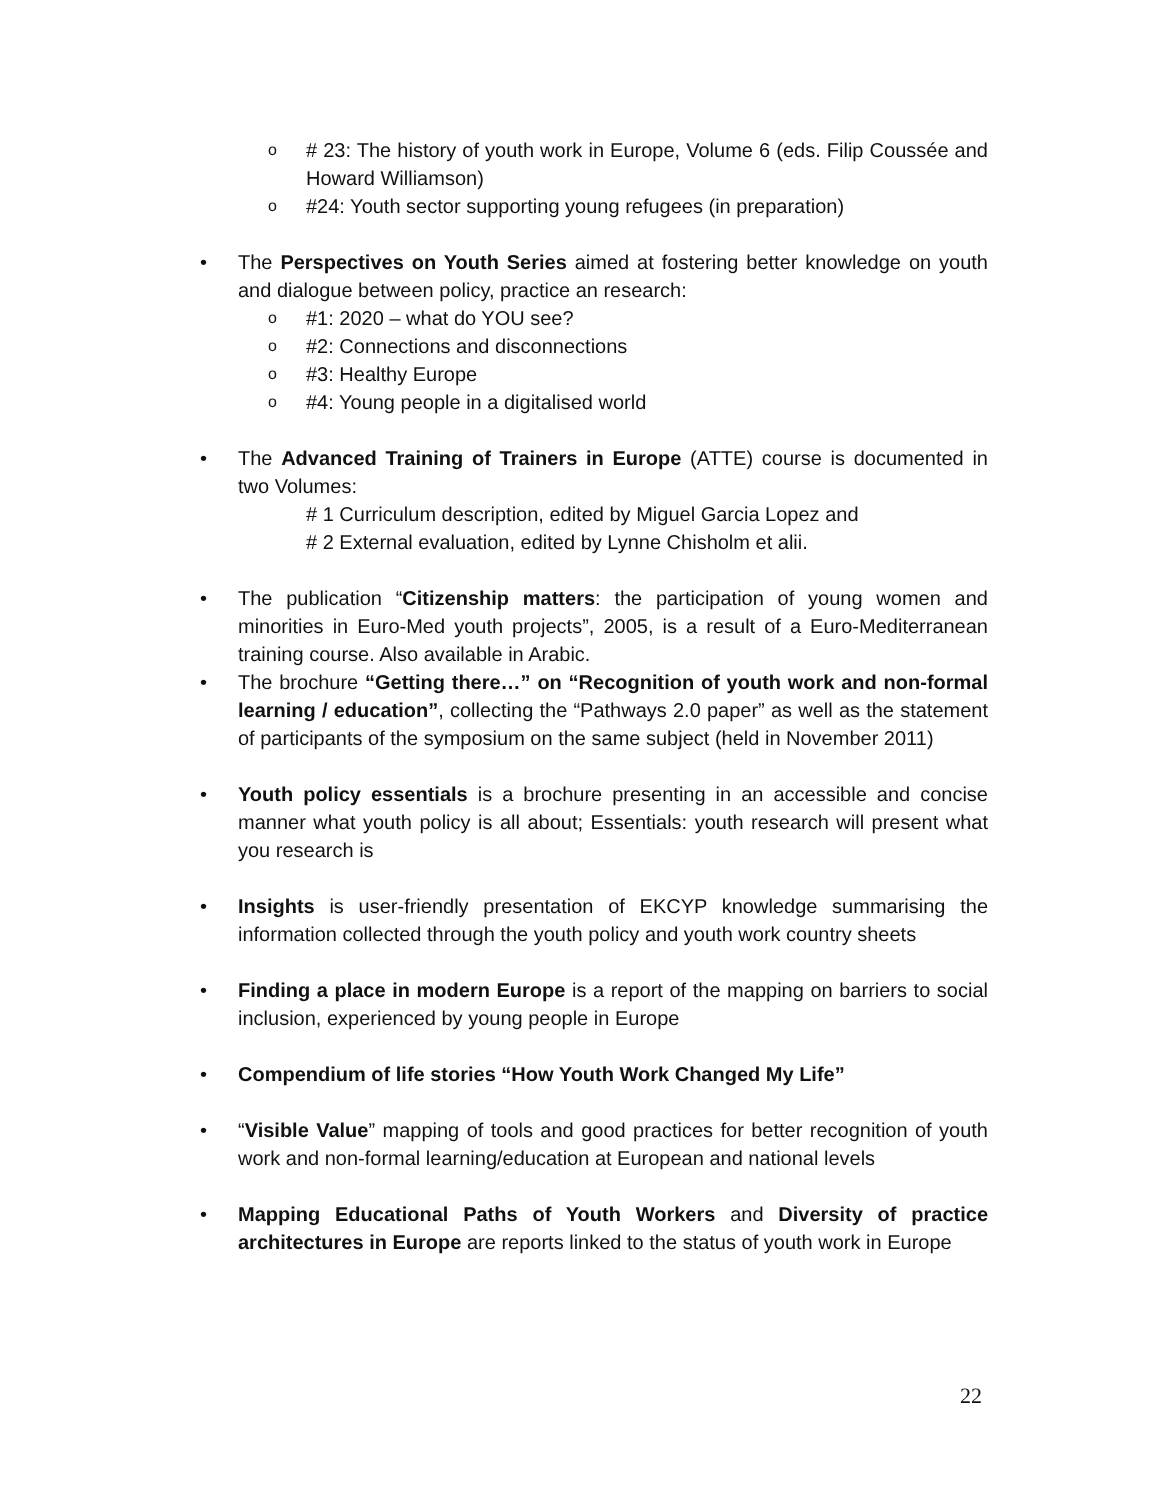o
# 23: The history of youth work in Europe, Volume 6 (eds. Filip Coussée and Howard Williamson)
o
#24: Youth sector supporting young refugees (in preparation)
• The Perspectives on Youth Series aimed at fostering better knowledge on youth and dialogue between policy, practice an research:
o
#1: 2020 – what do YOU see?
o
#2: Connections and disconnections
o
#3: Healthy Europe
o
#4: Young people in a digitalised world
• The Advanced Training of Trainers in Europe (ATTE) course is documented in two Volumes:
# 1 Curriculum description, edited by Miguel Garcia Lopez and
# 2 External evaluation, edited by Lynne Chisholm et alii.
• The publication “Citizenship matters: the participation of young women and minorities in Euro-Med youth projects”, 2005, is a result of a Euro-Mediterranean training course. Also available in Arabic.
• The brochure “Getting there…” on “Recognition of youth work and non-formal learning / education”, collecting the “Pathways 2.0 paper” as well as the statement of participants of the symposium on the same subject (held in November 2011)
• Youth policy essentials is a brochure presenting in an accessible and concise manner what youth policy is all about; Essentials: youth research will present what you research is
• Insights is user-friendly presentation of EKCYP knowledge summarising the information collected through the youth policy and youth work country sheets
• Finding a place in modern Europe is a report of the mapping on barriers to social inclusion, experienced by young people in Europe
• Compendium of life stories “How Youth Work Changed My Life”
• “Visible Value” mapping of tools and good practices for better recognition of youth work and non-formal learning/education at European and national levels
• Mapping Educational Paths of Youth Workers and Diversity of practice architectures in Europe are reports linked to the status of youth work in Europe
22